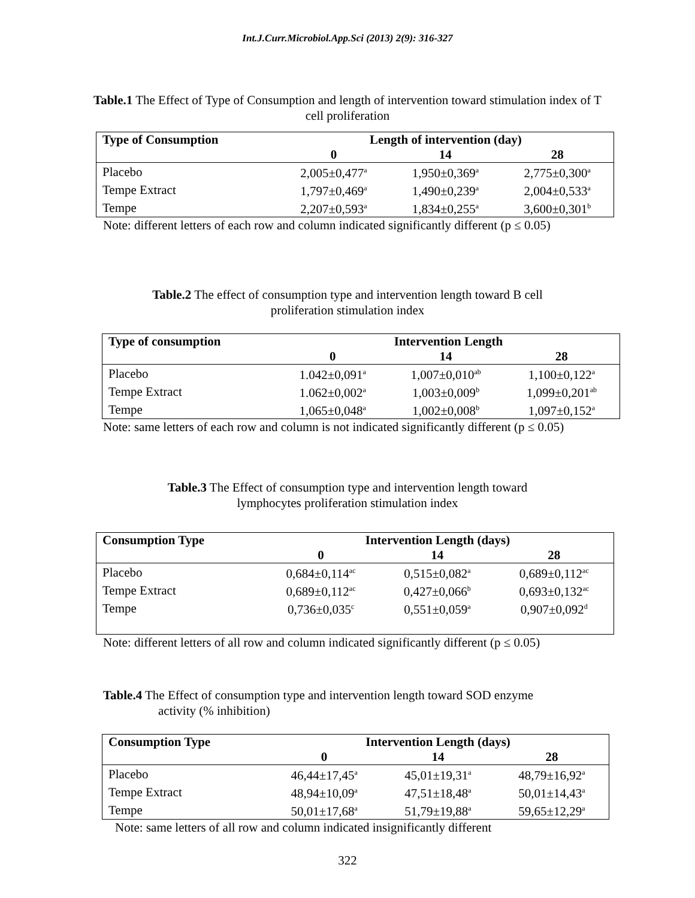Int.J.Curr.Microbiol.App.Sci (2013) 2(9): 316-327
Table.1 The Effect of Type of Consumption and length of intervention toward stimulation index of T cell proliferation
| Type of Consumption | Length of intervention (day) | | |
| --- | --- | --- | --- |
| | 0 | 14 | 28 |
| Placebo | 2,005±0,477<sup>a</sup> | 1,950±0,369<sup>a</sup> | 2,775±0,300<sup>a</sup> |
| Tempe Extract | 1,797±0,469<sup>a</sup> | 1,490±0,239<sup>a</sup> | 2,004±0,533<sup>a</sup> |
| Tempe | 2,207±0,593<sup>a</sup> | 1,834±0,255<sup>a</sup> | 3,600±0,301<sup>b</sup> |
Note: different letters of each row and column indicated significantly different (p ≤ 0.05)
Table.2 The effect of consumption type and intervention length toward B cell proliferation stimulation index
| Type of consumption | Intervention Length | | |
| --- | --- | --- | --- |
| | 0 | 14 | 28 |
| Placebo | 1.042±0,091<sup>a</sup> | 1,007±0,010<sup>ab</sup> | 1,100±0,122<sup>a</sup> |
| Tempe Extract | 1.062±0,002<sup>a</sup> | 1,003±0,009<sup>b</sup> | 1,099±0,201<sup>ab</sup> |
| Tempe | 1,065±0,048<sup>a</sup> | 1,002±0,008<sup>b</sup> | 1,097±0,152<sup>a</sup> |
Note: same letters of each row and column is not indicated significantly different (p ≤ 0.05)
Table.3 The Effect of consumption type and intervention length toward lymphocytes proliferation stimulation index
| Consumption Type | Intervention Length (days) | | |
| --- | --- | --- | --- |
| | 0 | 14 | 28 |
| Placebo | 0,684±0,114<sup>ac</sup> | 0,515±0,082<sup>a</sup> | 0,689±0,112<sup>ac</sup> |
| Tempe Extract | 0,689±0,112<sup>ac</sup> | 0,427±0,066<sup>b</sup> | 0,693±0,132<sup>ac</sup> |
| Tempe | 0,736±0,035<sup>c</sup> | 0,551±0,059<sup>a</sup> | 0,907±0,092<sup>d</sup> |
Note: different letters of all row and column indicated significantly different (p ≤ 0.05)
Table.4 The Effect of consumption type and intervention length toward SOD enzyme
activity (% inhibition)
| Consumption Type | Intervention Length (days) | | |
| --- | --- | --- | --- |
| | 0 | 14 | 28 |
| Placebo | 46,44±17,45<sup>a</sup> | 45,01±19,31<sup>a</sup> | 48,79±16,92<sup>a</sup> |
| Tempe Extract | 48,94±10,09<sup>a</sup> | 47,51±18,48<sup>a</sup> | 50,01±14,43<sup>a</sup> |
| Tempe | 50,01±17,68<sup>a</sup> | 51,79±19,88<sup>a</sup> | 59,65±12,29<sup>a</sup> |
Note: same letters of all row and column indicated insignificantly different
322